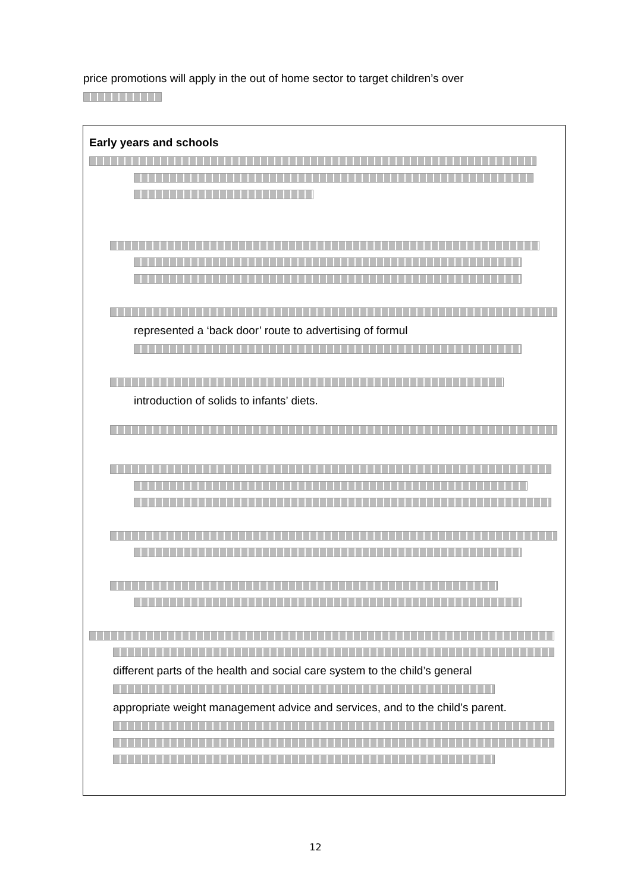price promotions will apply in the out of home sector to target children’s over
Early years and schools
represented a ‘back door’ route to advertising of formul
introduction of solids to infants’ diets.
different parts of the health and social care system to the child’s general
appropriate weight management advice and services, and to the child’s parent.
12